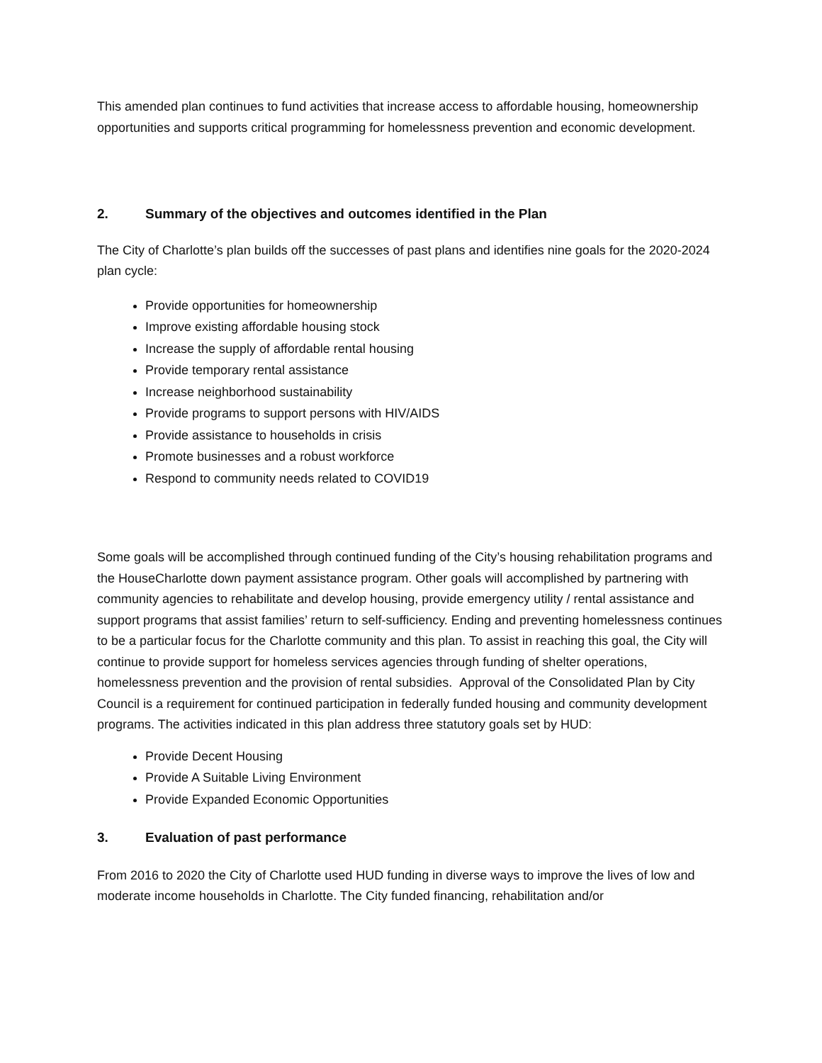This amended plan continues to fund activities that increase access to affordable housing, homeownership opportunities and supports critical programming for homelessness prevention and economic development.
2. Summary of the objectives and outcomes identified in the Plan
The City of Charlotte’s plan builds off the successes of past plans and identifies nine goals for the 2020-2024 plan cycle:
Provide opportunities for homeownership
Improve existing affordable housing stock
Increase the supply of affordable rental housing
Provide temporary rental assistance
Increase neighborhood sustainability
Provide programs to support persons with HIV/AIDS
Provide assistance to households in crisis
Promote businesses and a robust workforce
Respond to community needs related to COVID19
Some goals will be accomplished through continued funding of the City’s housing rehabilitation programs and the HouseCharlotte down payment assistance program. Other goals will accomplished by partnering with community agencies to rehabilitate and develop housing, provide emergency utility / rental assistance and support programs that assist families’ return to self-sufficiency. Ending and preventing homelessness continues to be a particular focus for the Charlotte community and this plan. To assist in reaching this goal, the City will continue to provide support for homeless services agencies through funding of shelter operations, homelessness prevention and the provision of rental subsidies. Approval of the Consolidated Plan by City Council is a requirement for continued participation in federally funded housing and community development programs. The activities indicated in this plan address three statutory goals set by HUD:
Provide Decent Housing
Provide A Suitable Living Environment
Provide Expanded Economic Opportunities
3. Evaluation of past performance
From 2016 to 2020 the City of Charlotte used HUD funding in diverse ways to improve the lives of low and moderate income households in Charlotte. The City funded financing, rehabilitation and/or